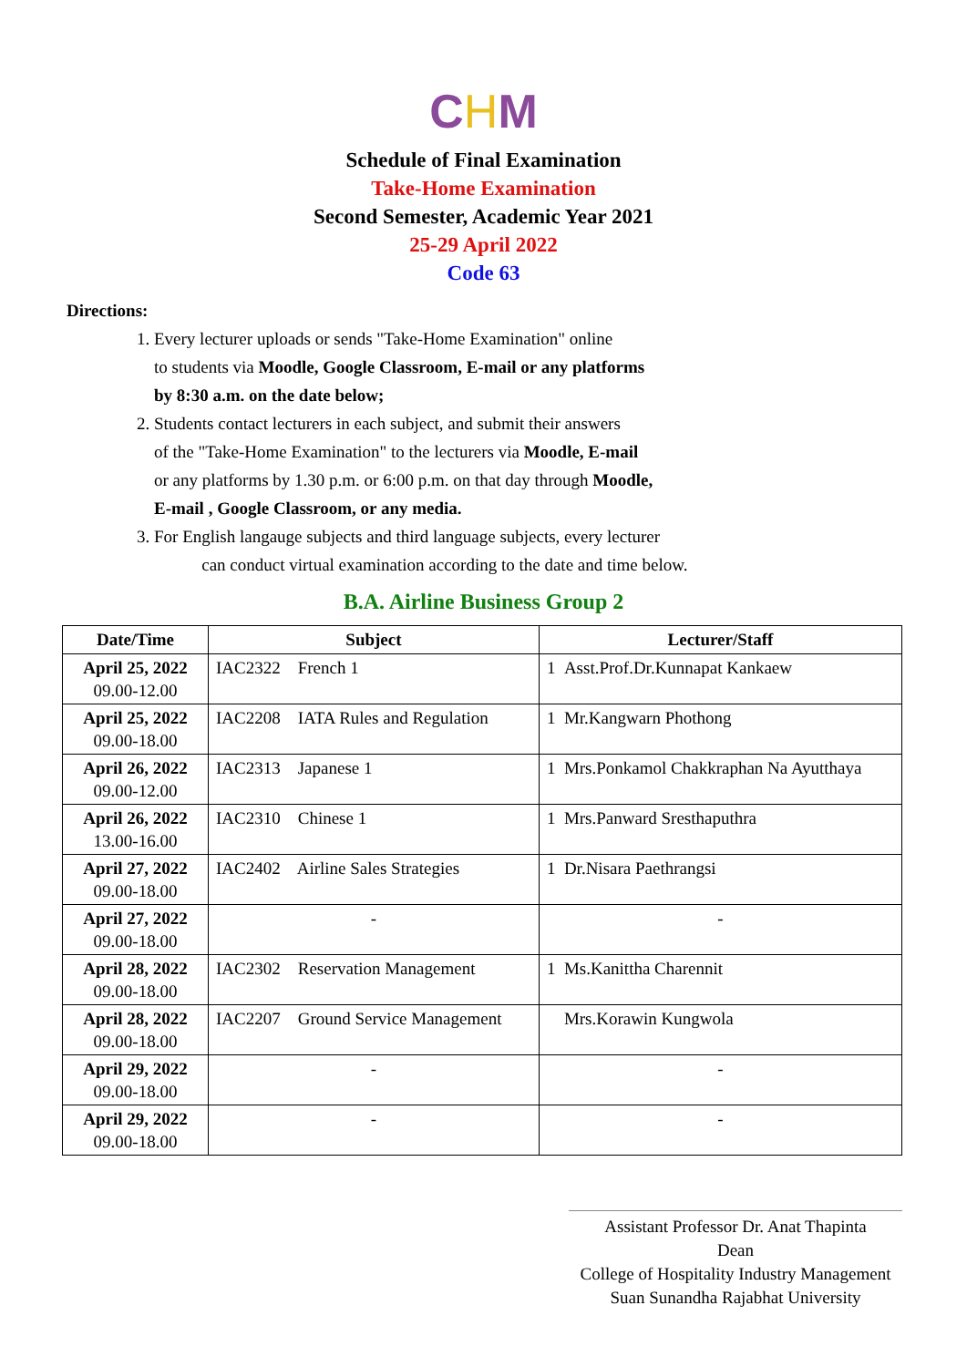CHM
Schedule of Final Examination
Take-Home Examination
Second Semester, Academic Year 2021
25-29 April 2022
Code 63
Directions:
1. Every lecturer uploads or sends "Take-Home Examination" online
to students via Moodle, Google Classroom, E-mail or any platforms
by 8:30 a.m. on the date below;
2. Students contact lecturers in each subject, and submit their answers
of the "Take-Home Examination" to the lecturers via Moodle, E-mail
or any platforms by 1.30 p.m. or 6:00 p.m. on that day through Moodle,
E-mail , Google Classroom, or any media.
3. For English langauge subjects and third language subjects, every lecturer
can conduct virtual examination according to the date and time below.
B.A. Airline Business Group 2
| Date/Time | Subject | Lecturer/Staff |
| --- | --- | --- |
| April 25, 2022 09.00-12.00 | IAC2322 French 1 | 1 Asst.Prof.Dr.Kunnapat Kankaew |
| April 25, 2022 09.00-18.00 | IAC2208 IATA Rules and Regulation | 1 Mr.Kangwarn Phothong |
| April 26, 2022 09.00-12.00 | IAC2313 Japanese 1 | 1 Mrs.Ponkamol Chakkraphan Na Ayutthaya |
| April 26, 2022 13.00-16.00 | IAC2310 Chinese 1 | 1 Mrs.Panward Sresthaputhra |
| April 27, 2022 09.00-18.00 | IAC2402 Airline Sales Strategies | 1 Dr.Nisara Paethrangsi |
| April 27, 2022 09.00-18.00 | - | - |
| April 28, 2022 09.00-18.00 | IAC2302 Reservation Management | 1 Ms.Kanittha Charennit |
| April 28, 2022 09.00-18.00 | IAC2207 Ground Service Management | Mrs.Korawin Kungwola |
| April 29, 2022 09.00-18.00 | - | - |
| April 29, 2022 09.00-18.00 | - | - |
Assistant Professor Dr. Anat Thapinta
Dean
College of Hospitality Industry Management
Suan Sunandha Rajabhat University